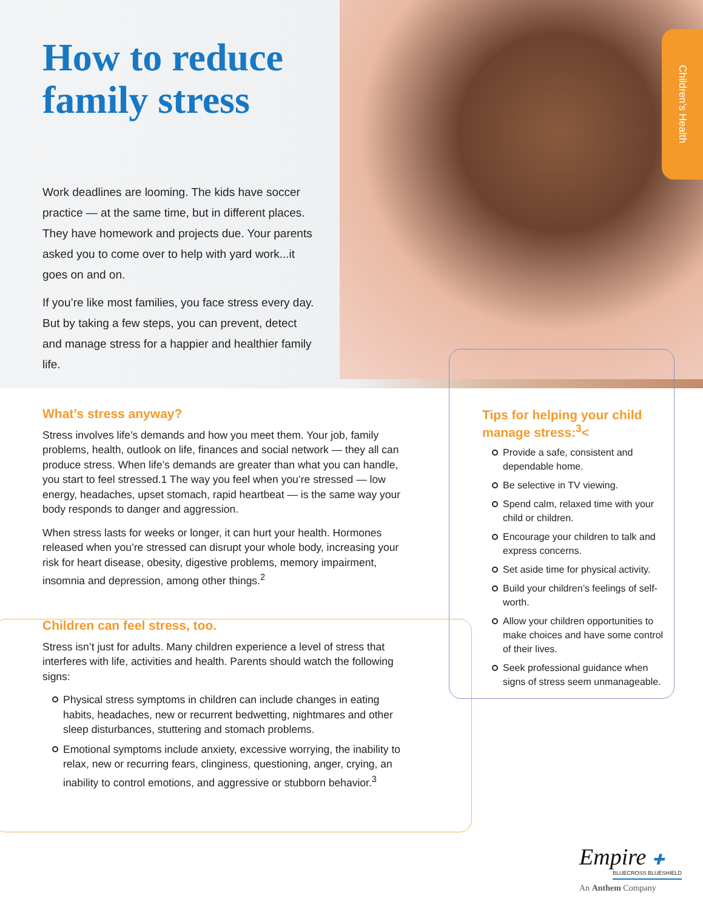Children’s Health
How to reduce
family stress
Work deadlines are looming. The kids have soccer practice — at the same time, but in different places. They have homework and projects due. Your parents asked you to come over to help with yard work...it goes on and on.
If you’re like most families, you face stress every day. But by taking a few steps, you can prevent, detect and manage stress for a happier and healthier family life.
What’s stress anyway?
Stress involves life’s demands and how you meet them. Your job, family problems, health, outlook on life, finances and social network — they all can produce stress. When life’s demands are greater than what you can handle, you start to feel stressed.1 The way you feel when you’re stressed — low energy, headaches, upset stomach, rapid heartbeat — is the same way your body responds to danger and aggression.
When stress lasts for weeks or longer, it can hurt your health. Hormones released when you’re stressed can disrupt your whole body, increasing your risk for heart disease, obesity, digestive problems, memory impairment, insomnia and depression, among other things.<sup>2</sup>
Children can feel stress, too.
Stress isn’t just for adults. Many children experience a level of stress that interferes with life, activities and health. Parents should watch the following signs:
Physical stress symptoms in children can include changes in eating habits, headaches, new or recurrent bedwetting, nightmares and other sleep disturbances, stuttering and stomach problems.
Emotional symptoms include anxiety, excessive worrying, the inability to relax, new or recurring fears, clinginess, questioning, anger, crying, an inability to control emotions, and aggressive or stubborn behavior.<sup>3</sup>
Tips for helping your child manage stress:<sup>3</sup><
Provide a safe, consistent and dependable home.
Be selective in TV viewing.
Spend calm, relaxed time with your child or children.
Encourage your children to talk and express concerns.
Set aside time for physical activity.
Build your children’s feelings of self-worth.
Allow your children opportunities to make choices and have some control of their lives.
Seek professional guidance when signs of stress seem unmanageable.
Empire ✚
BLUECROSS BLUESHIELD
An Anthem Company